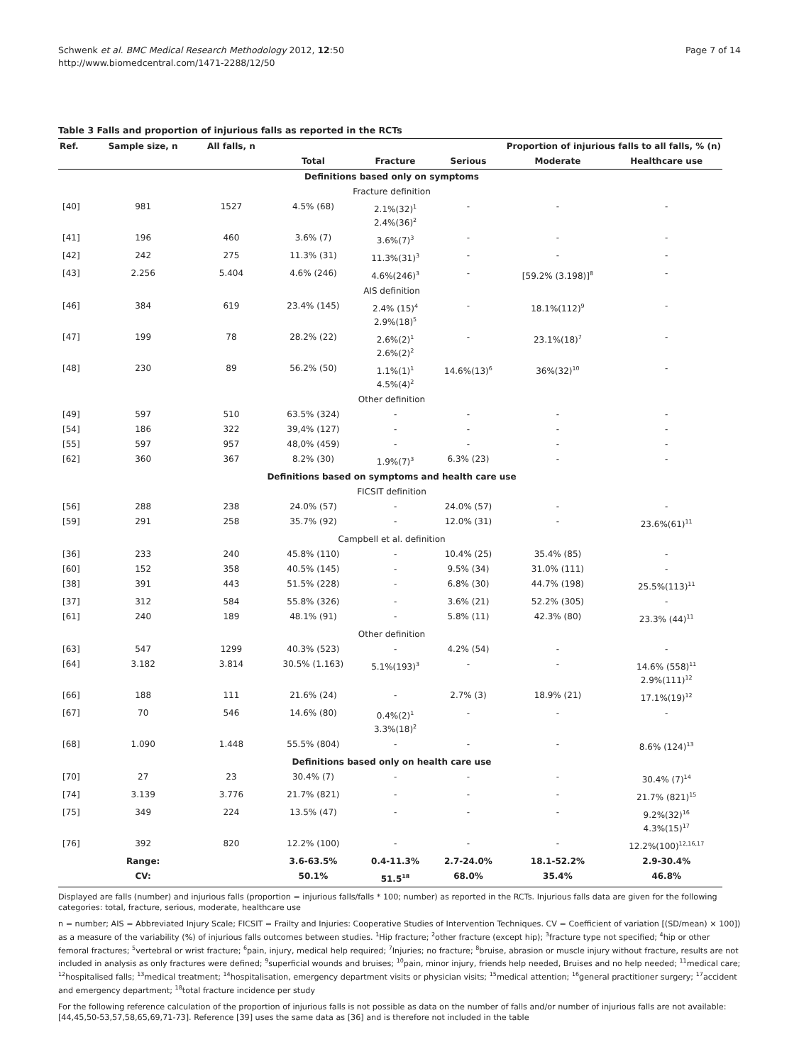Schwenk et al. BMC Medical Research Methodology 2012, 12:50
http://www.biomedcentral.com/1471-2288/12/50
Page 7 of 14
Table 3 Falls and proportion of injurious falls as reported in the RCTs
| Ref. | Sample size, n | All falls, n | Proportion of injurious falls to all falls, % (n) | | | | |
| --- | --- | --- | --- | --- | --- | --- | --- |
| | | | Total | Fracture | Serious | Moderate | Healthcare use |
| Definitions based only on symptoms | | | | | | | |
| Fracture definition | | | | | | | |
| [40] | 981 | 1527 | 4.5% (68) | 2.1%(32)<sup>1</sup> 2.4%(36)<sup>2</sup> | - | - | - |
| [41] | 196 | 460 | 3.6% (7) | 3.6%(7)<sup>3</sup> | - | - | - |
| [42] | 242 | 275 | 11.3% (31) | 11.3%(31)<sup>3</sup> | - | - | - |
| [43] | 2.256 | 5.404 | 4.6% (246) | 4.6%(246)<sup>3</sup> | - | [59.2% (3.198)]<sup>8</sup> | - |
| AIS definition | | | | | | | |
| [46] | 384 | 619 | 23.4% (145) | 2.4% (15)<sup>4</sup> 2.9%(18)<sup>5</sup> | - | 18.1%(112)<sup>9</sup> | - |
| [47] | 199 | 78 | 28.2% (22) | 2.6%(2)<sup>1</sup> 2.6%(2)<sup>2</sup> | - | 23.1%(18)<sup>7</sup> | - |
| [48] | 230 | 89 | 56.2% (50) | 1.1%(1)<sup>1</sup> 4.5%(4)<sup>2</sup> | 14.6%(13)<sup>6</sup> | 36%(32)<sup>10</sup> | - |
| Other definition | | | | | | | |
| [49] | 597 | 510 | 63.5% (324) | - | - | - | - |
| [54] | 186 | 322 | 39,4% (127) | - | - | - | - |
| [55] | 597 | 957 | 48,0% (459) | - | - | - | - |
| [62] | 360 | 367 | 8.2% (30) | 1.9%(7)<sup>3</sup> | 6.3% (23) | - | - |
| Definitions based on symptoms and health care use | | | | | | | |
| FICSIT definition | | | | | | | |
| [56] | 288 | 238 | 24.0% (57) | - | 24.0% (57) | - | - |
| [59] | 291 | 258 | 35.7% (92) | - | 12.0% (31) | - | 23.6%(61)<sup>11</sup> |
| Campbell et al. definition | | | | | | | |
| [36] | 233 | 240 | 45.8% (110) | - | 10.4% (25) | 35.4% (85) | - |
| [60] | 152 | 358 | 40.5% (145) | - | 9.5% (34) | 31.0% (111) | - |
| [38] | 391 | 443 | 51.5% (228) | - | 6.8% (30) | 44.7% (198) | 25.5%(113)<sup>11</sup> |
| [37] | 312 | 584 | 55.8% (326) | - | 3.6% (21) | 52.2% (305) | - |
| [61] | 240 | 189 | 48.1% (91) | - | 5.8% (11) | 42.3% (80) | 23.3% (44)<sup>11</sup> |
| Other definition | | | | | | | |
| [63] | 547 | 1299 | 40.3% (523) | - | 4.2% (54) | - | - |
| [64] | 3.182 | 3.814 | 30.5% (1.163) | 5.1%(193)<sup>3</sup> | - | - | 14.6% (558)<sup>11</sup> 2.9%(111)<sup>12</sup> |
| [66] | 188 | 111 | 21.6% (24) | - | 2.7% (3) | 18.9% (21) | 17.1%(19)<sup>12</sup> |
| [67] | 70 | 546 | 14.6% (80) | 0.4%(2)<sup>1</sup> 3.3%(18)<sup>2</sup> | - | - | - |
| [68] | 1.090 | 1.448 | 55.5% (804) | - | - | - | 8.6% (124)<sup>13</sup> |
| Definitions based only on health care use | | | | | | | |
| [70] | 27 | 23 | 30.4% (7) | - | - | - | 30.4% (7)<sup>14</sup> |
| [74] | 3.139 | 3.776 | 21.7% (821) | - | - | - | 21.7% (821)<sup>15</sup> |
| [75] | 349 | 224 | 13.5% (47) | - | - | - | 9.2%(32)<sup>16</sup> 4.3%(15)<sup>17</sup> |
| [76] | 392 | 820 | 12.2% (100) | - | - | - | 12.2%(100)<sup>12,16,17</sup> |
| | Range: | | 3.6-63.5% | 0.4-11.3% | 2.7-24.0% | 18.1-52.2% | 2.9-30.4% |
| | CV: | | 50.1% | 51.5<sup>18</sup> | 68.0% | 35.4% | 46.8% |
Displayed are falls (number) and injurious falls (proportion = injurious falls/falls * 100; number) as reported in the RCTs. Injurious falls data are given for the following categories: total, fracture, serious, moderate, healthcare use
n = number; AIS = Abbreviated Injury Scale; FICSIT = Frailty and Injuries: Cooperative Studies of Intervention Techniques. CV = Coefficient of variation [(SD/mean) × 100]) as a measure of the variability (%) of injurious falls outcomes between studies. <sup>1</sup>Hip fracture; <sup>2</sup>other fracture (except hip); <sup>3</sup>fracture type not specified; <sup>4</sup>hip or other femoral fractures; <sup>5</sup>vertebral or wrist fracture; <sup>6</sup>pain, injury, medical help required; <sup>7</sup>Injuries; no fracture; <sup>8</sup>bruise, abrasion or muscle injury without fracture, results are not included in analysis as only fractures were defined; <sup>9</sup>superficial wounds and bruises; <sup>10</sup>pain, minor injury, friends help needed, Bruises and no help needed; <sup>11</sup>medical care; <sup>12</sup>hospitalised falls; <sup>13</sup>medical treatment; <sup>14</sup>hospitalisation, emergency department visits or physician visits; <sup>15</sup>medical attention; <sup>16</sup>general practitioner surgery; <sup>17</sup>accident and emergency department; <sup>18</sup>total fracture incidence per study
For the following reference calculation of the proportion of injurious falls is not possible as data on the number of falls and/or number of injurious falls are not available: [44,45,50-53,57,58,65,69,71-73]. Reference [39] uses the same data as [36] and is therefore not included in the table